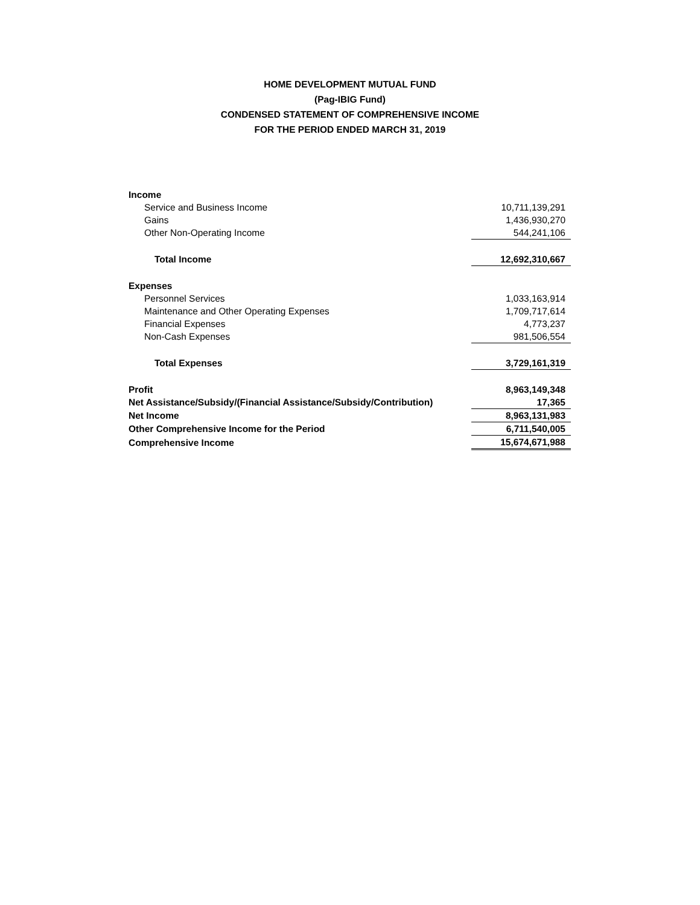HOME DEVELOPMENT MUTUAL FUND
(Pag-IBIG Fund)
CONDENSED STATEMENT OF COMPREHENSIVE INCOME
FOR THE PERIOD ENDED MARCH 31, 2019
| Income | |
| Service and Business Income | 10,711,139,291 |
| Gains | 1,436,930,270 |
| Other Non-Operating Income | 544,241,106 |
| Total Income | 12,692,310,667 |
| Expenses | |
| Personnel Services | 1,033,163,914 |
| Maintenance and Other Operating Expenses | 1,709,717,614 |
| Financial Expenses | 4,773,237 |
| Non-Cash Expenses | 981,506,554 |
| Total Expenses | 3,729,161,319 |
| Profit | 8,963,149,348 |
| Net Assistance/Subsidy/(Financial Assistance/Subsidy/Contribution) | 17,365 |
| Net Income | 8,963,131,983 |
| Other Comprehensive Income for the Period | 6,711,540,005 |
| Comprehensive Income | 15,674,671,988 |